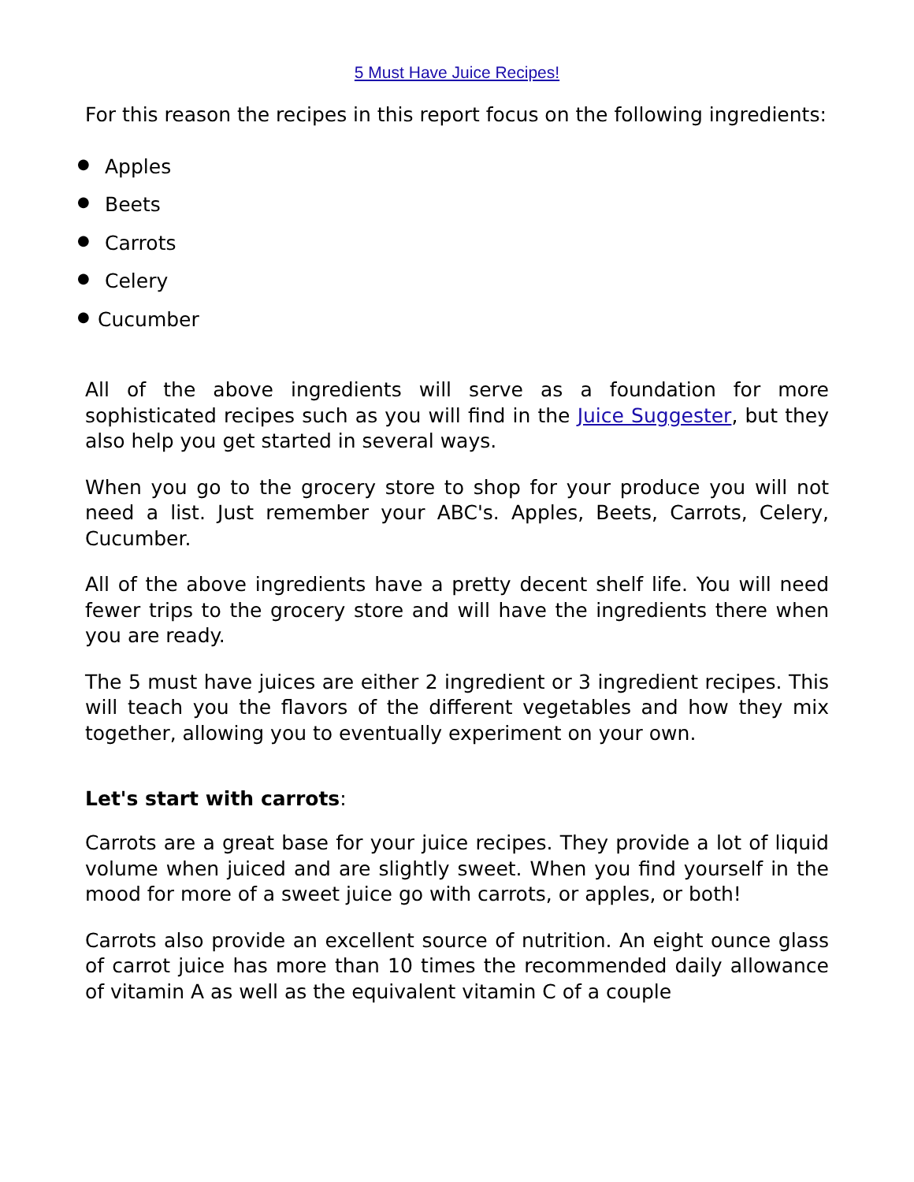5 Must Have Juice Recipes!
For this reason the recipes in this report focus on the following ingredients:
● Apples
● Beets
● Carrots
● Celery
● Cucumber
All of the above ingredients will serve as a foundation for more sophisticated recipes such as you will find in the Juice Suggester, but they also help you get started in several ways.
When you go to the grocery store to shop for your produce you will not need a list. Just remember your ABC's. Apples, Beets, Carrots, Celery, Cucumber.
All of the above ingredients have a pretty decent shelf life. You will need fewer trips to the grocery store and will have the ingredients there when you are ready.
The 5 must have juices are either 2 ingredient or 3 ingredient recipes. This will teach you the flavors of the different vegetables and how they mix together, allowing you to eventually experiment on your own.
Let's start with carrots:
Carrots are a great base for your juice recipes. They provide a lot of liquid volume when juiced and are slightly sweet. When you find yourself in the mood for more of a sweet juice go with carrots, or apples, or both!
Carrots also provide an excellent source of nutrition. An eight ounce glass of carrot juice has more than 10 times the recommended daily allowance of vitamin A as well as the equivalent vitamin C of a couple